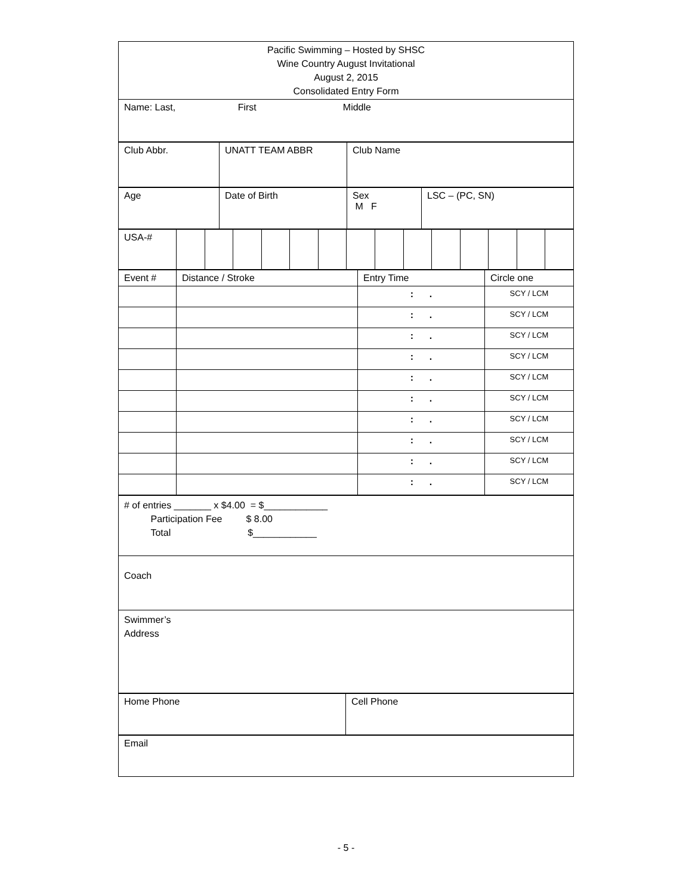| Pacific Swimming – Hosted by SHSC Wine Country August Invitational August 2, 2015 Consolidated Entry Form |
| Name: Last, First Middle |
| Club Abbr. | UNATT TEAM ABBR | Club Name |
| Age | Date of Birth | Sex M F | LSC – (PC, SN) |
| USA-# | | | | | | | | | | | | | | |
| Event # | Distance / Stroke | Entry Time | Circle one |
| | | : . | SCY / LCM |
| | | : . | SCY / LCM |
| | | : . | SCY / LCM |
| | | : . | SCY / LCM |
| | | : . | SCY / LCM |
| | | : . | SCY / LCM |
| | | : . | SCY / LCM |
| | | : . | SCY / LCM |
| | | : . | SCY / LCM |
| | | : . | SCY / LCM |
| # of entries _______ x $4.00 = $____________ Participation Fee $ 8.00 Total $____________ |
| Coach |
| Swimmer’s Address |
| Home Phone | Cell Phone |
| Email |
- 5 -